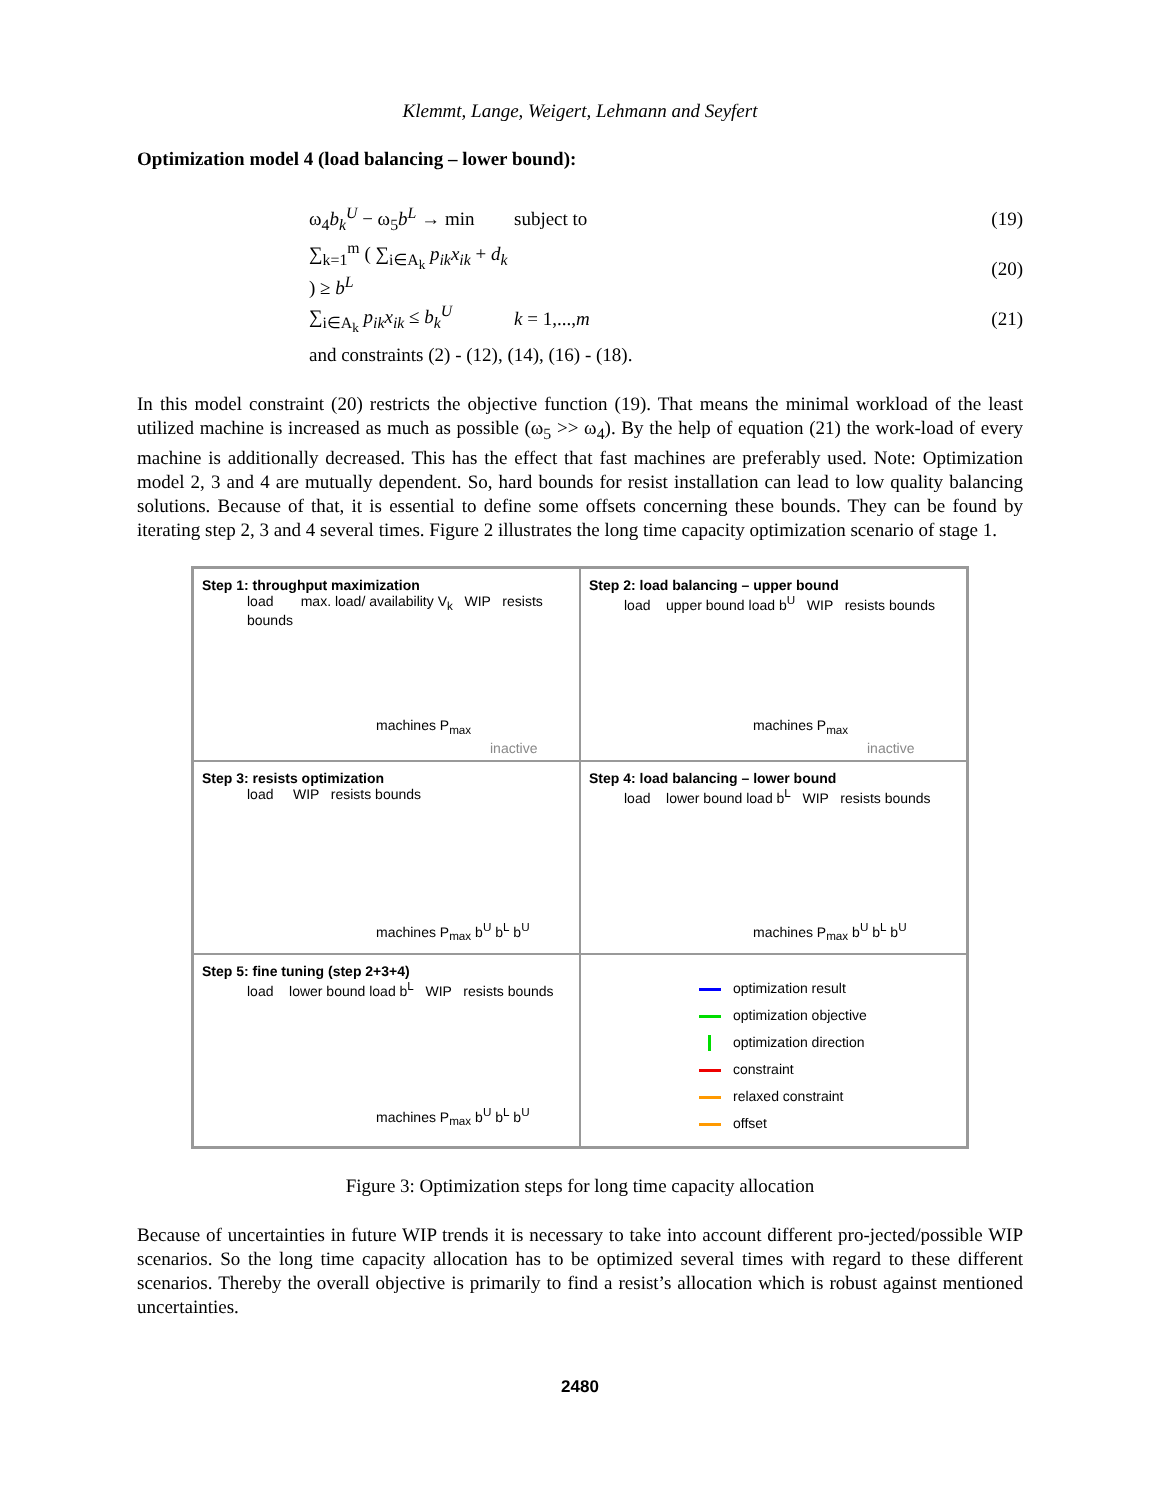Klemmt, Lange, Weigert, Lehmann and Seyfert
Optimization model 4 (load balancing – lower bound):
ω<sub>4</sub>b<sub>k</sub><sup>U</sup> − ω<sub>5</sub>b<sup>L</sup> → min subject to (19)
∑<sub>k=1</sub><sup>m</sup> ( ∑<sub>i∈A<sub>k</sub></sub> p<sub>ik</sub>x<sub>ik</sub> + d<sub>k</sub> ) ≥ b<sup>L</sup> (20)
∑<sub>i∈A<sub>k</sub></sub> p<sub>ik</sub>x<sub>ik</sub> ≤ b<sub>k</sub><sup>U</sup> k = 1,...,m (21)
and constraints (2) - (12), (14), (16) - (18).
In this model constraint (20) restricts the objective function (19). That means the minimal workload of the least utilized machine is increased as much as possible (ω<sub>5</sub> >> ω<sub>4</sub>). By the help of equation (21) the work-load of every machine is additionally decreased. This has the effect that fast machines are preferably used. Note: Optimization model 2, 3 and 4 are mutually dependent. So, hard bounds for resist installation can lead to low quality balancing solutions. Because of that, it is essential to define some offsets concerning these bounds. They can be found by iterating step 2, 3 and 4 several times. Figure 2 illustrates the long time capacity optimization scenario of stage 1.
Step 1: throughput maximization
load max. load/ availability V<sub>k</sub> WIP resists bounds
machines P<sub>max</sub>
inactive
Step 2: load balancing – upper bound
load upper bound load b<sup>U</sup> WIP resists bounds
machines P<sub>max</sub>
inactive
Step 3: resists optimization
load WIP resists bounds
machines P<sub>max</sub> b<sup>U</sup> b<sup>L</sup> b<sup>U</sup>
Step 4: load balancing – lower bound
load lower bound load b<sup>L</sup> WIP resists bounds
machines P<sub>max</sub> b<sup>U</sup> b<sup>L</sup> b<sup>U</sup>
Step 5: fine tuning (step 2+3+4)
load lower bound load b<sup>L</sup> WIP resists bounds
machines P<sub>max</sub> b<sup>U</sup> b<sup>L</sup> b<sup>U</sup>
optimization result
optimization objective
optimization direction
constraint
relaxed constraint
offset
Figure 3: Optimization steps for long time capacity allocation
Because of uncertainties in future WIP trends it is necessary to take into account different pro-jected/possible WIP scenarios. So the long time capacity allocation has to be optimized several times with regard to these different scenarios. Thereby the overall objective is primarily to find a resist’s allocation which is robust against mentioned uncertainties.
2480